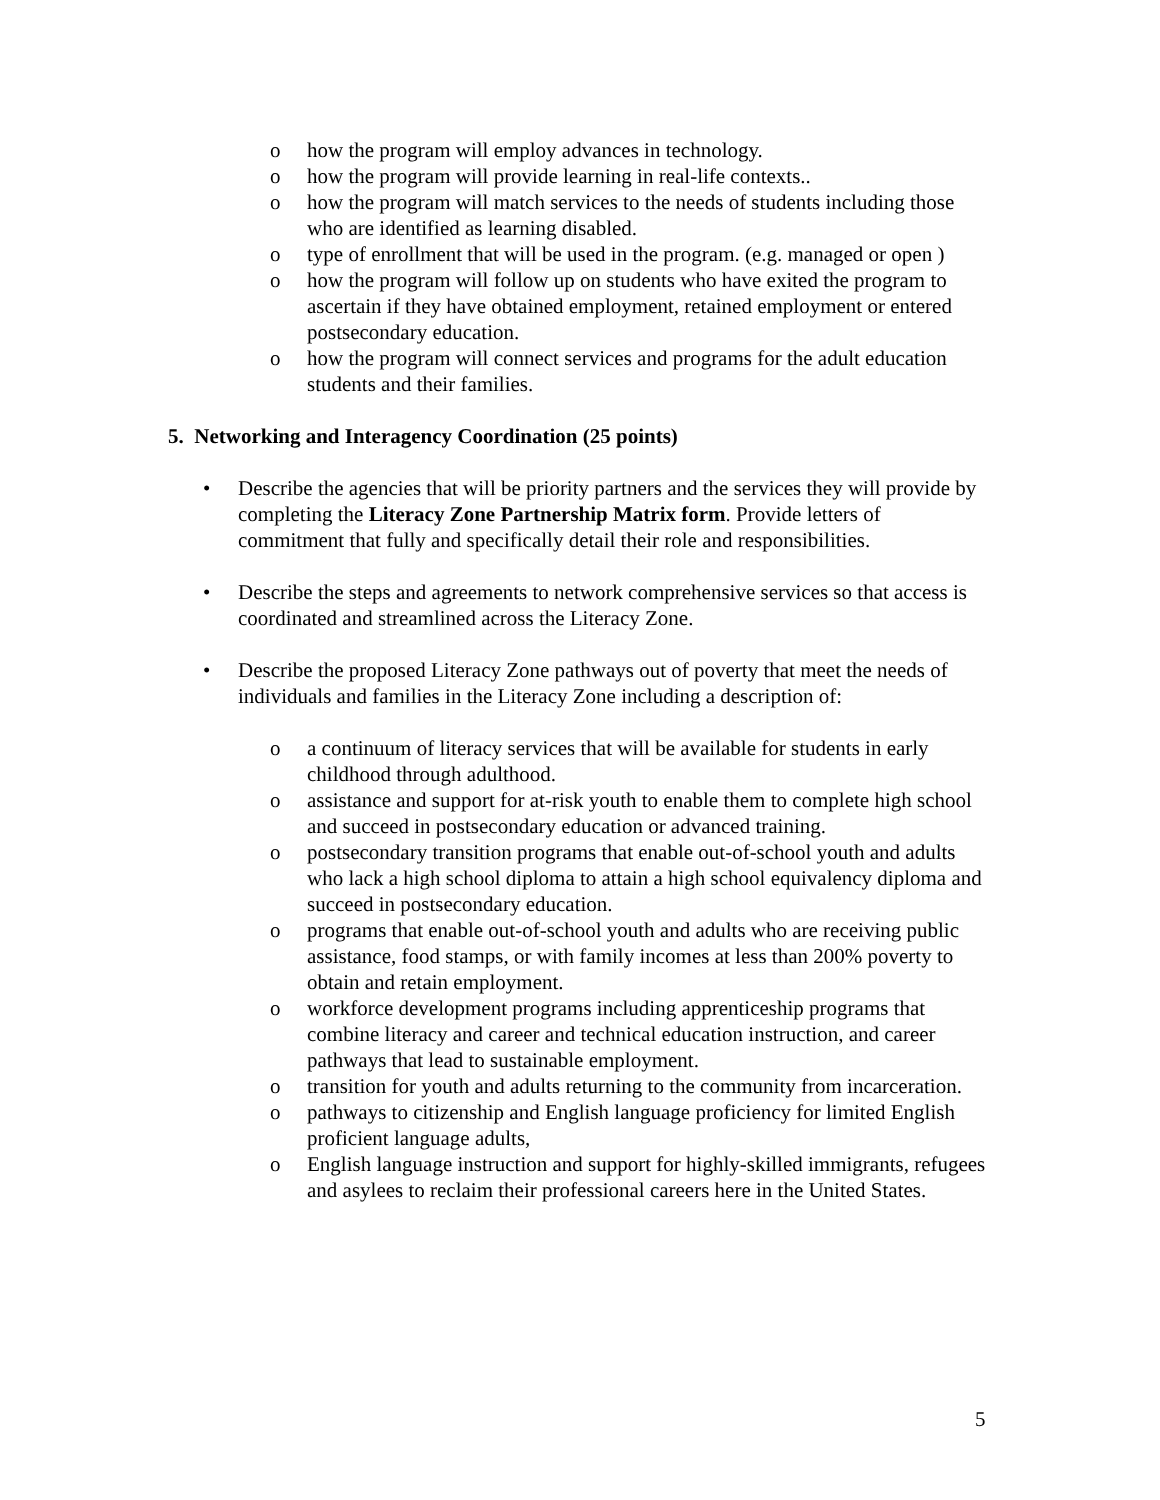o how the program will employ advances in technology.
o how the program will provide learning in real-life contexts..
o how the program will match services to the needs of students including those who are identified as learning disabled.
o type of enrollment that will be used in the program. (e.g. managed or open )
o how the program will follow up on students who have exited the program to ascertain if they have obtained employment, retained employment or entered postsecondary education.
o how the program will connect services and programs for the adult education students and their families.
5. Networking and Interagency Coordination (25 points)
• Describe the agencies that will be priority partners and the services they will provide by completing the Literacy Zone Partnership Matrix form. Provide letters of commitment that fully and specifically detail their role and responsibilities.
• Describe the steps and agreements to network comprehensive services so that access is coordinated and streamlined across the Literacy Zone.
• Describe the proposed Literacy Zone pathways out of poverty that meet the needs of individuals and families in the Literacy Zone including a description of:
o a continuum of literacy services that will be available for students in early childhood through adulthood.
o assistance and support for at-risk youth to enable them to complete high school and succeed in postsecondary education or advanced training.
o postsecondary transition programs that enable out-of-school youth and adults who lack a high school diploma to attain a high school equivalency diploma and succeed in postsecondary education.
o programs that enable out-of-school youth and adults who are receiving public assistance, food stamps, or with family incomes at less than 200% poverty to obtain and retain employment.
o workforce development programs including apprenticeship programs that combine literacy and career and technical education instruction, and career pathways that lead to sustainable employment.
o transition for youth and adults returning to the community from incarceration.
o pathways to citizenship and English language proficiency for limited English proficient language adults,
o English language instruction and support for highly-skilled immigrants, refugees and asylees to reclaim their professional careers here in the United States.
5